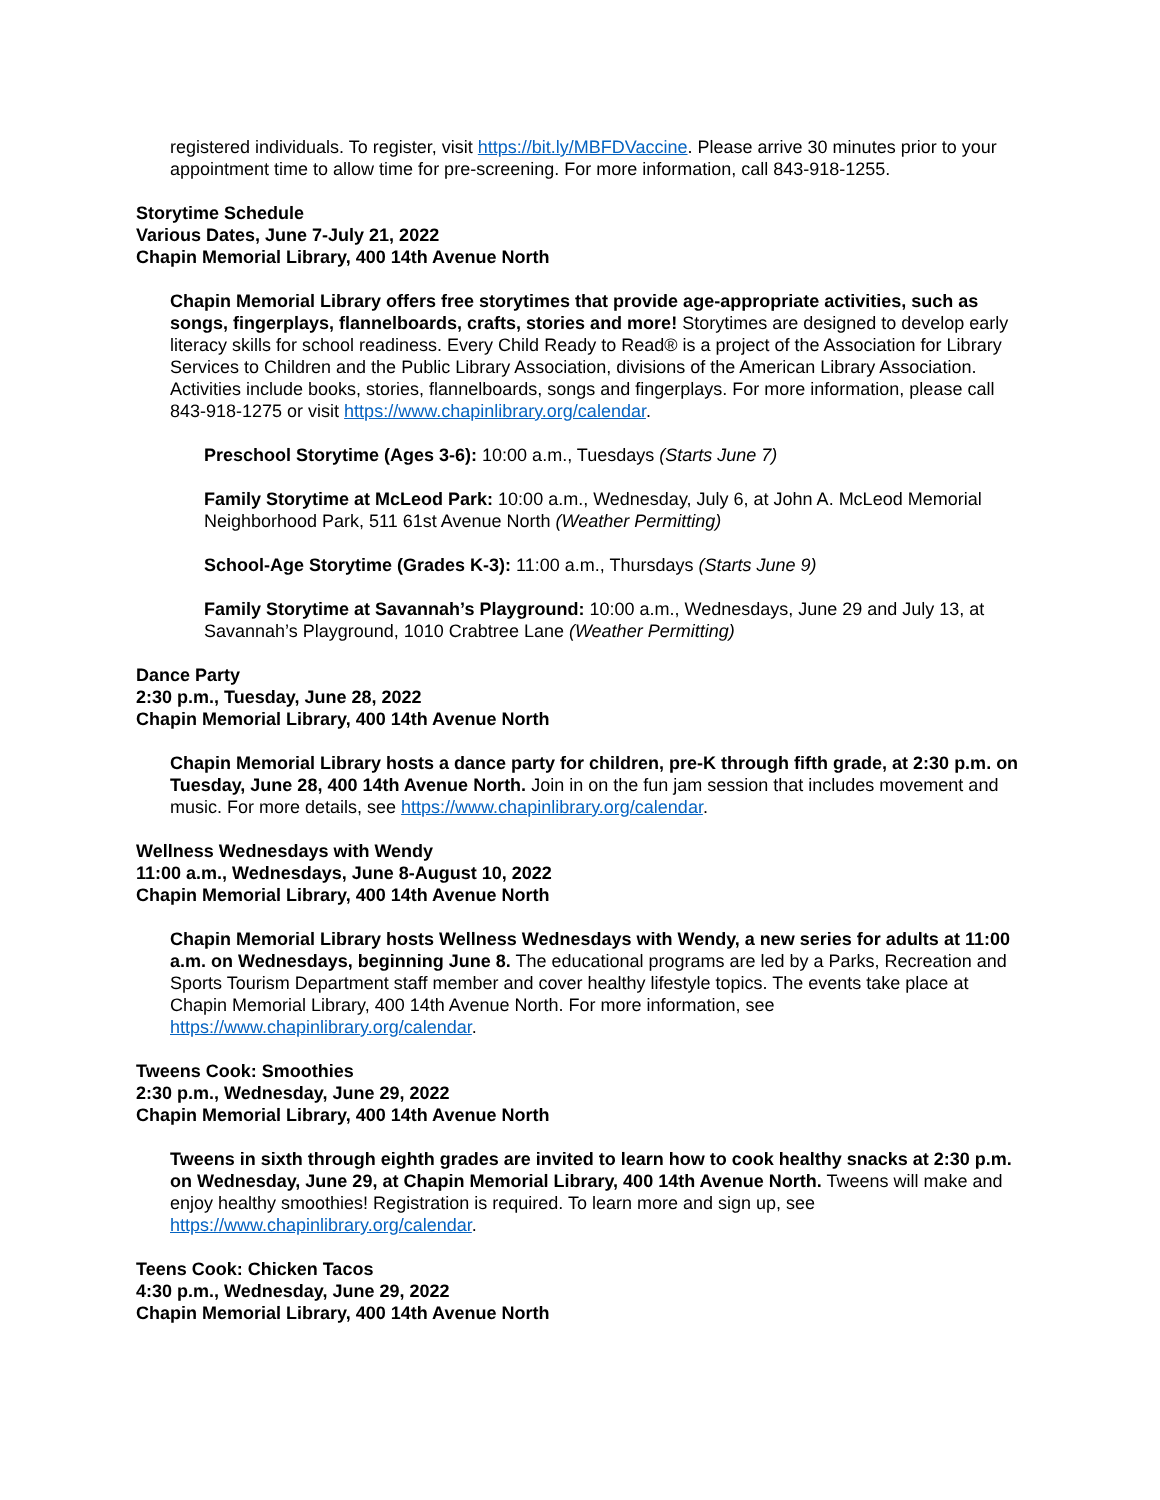registered individuals. To register, visit https://bit.ly/MBFDVaccine. Please arrive 30 minutes prior to your appointment time to allow time for pre-screening. For more information, call 843-918-1255.
Storytime Schedule
Various Dates, June 7-July 21, 2022
Chapin Memorial Library, 400 14th Avenue North
Chapin Memorial Library offers free storytimes that provide age-appropriate activities, such as songs, fingerplays, flannelboards, crafts, stories and more! Storytimes are designed to develop early literacy skills for school readiness. Every Child Ready to Read® is a project of the Association for Library Services to Children and the Public Library Association, divisions of the American Library Association. Activities include books, stories, flannelboards, songs and fingerplays. For more information, please call 843-918-1275 or visit https://www.chapinlibrary.org/calendar.
Preschool Storytime (Ages 3-6): 10:00 a.m., Tuesdays (Starts June 7)
Family Storytime at McLeod Park: 10:00 a.m., Wednesday, July 6, at John A. McLeod Memorial Neighborhood Park, 511 61st Avenue North (Weather Permitting)
School-Age Storytime (Grades K-3): 11:00 a.m., Thursdays (Starts June 9)
Family Storytime at Savannah’s Playground: 10:00 a.m., Wednesdays, June 29 and July 13, at Savannah’s Playground, 1010 Crabtree Lane (Weather Permitting)
Dance Party
2:30 p.m., Tuesday, June 28, 2022
Chapin Memorial Library, 400 14th Avenue North
Chapin Memorial Library hosts a dance party for children, pre-K through fifth grade, at 2:30 p.m. on Tuesday, June 28, 400 14th Avenue North. Join in on the fun jam session that includes movement and music. For more details, see https://www.chapinlibrary.org/calendar.
Wellness Wednesdays with Wendy
11:00 a.m., Wednesdays, June 8-August 10, 2022
Chapin Memorial Library, 400 14th Avenue North
Chapin Memorial Library hosts Wellness Wednesdays with Wendy, a new series for adults at 11:00 a.m. on Wednesdays, beginning June 8. The educational programs are led by a Parks, Recreation and Sports Tourism Department staff member and cover healthy lifestyle topics. The events take place at Chapin Memorial Library, 400 14th Avenue North. For more information, see https://www.chapinlibrary.org/calendar.
Tweens Cook: Smoothies
2:30 p.m., Wednesday, June 29, 2022
Chapin Memorial Library, 400 14th Avenue North
Tweens in sixth through eighth grades are invited to learn how to cook healthy snacks at 2:30 p.m. on Wednesday, June 29, at Chapin Memorial Library, 400 14th Avenue North. Tweens will make and enjoy healthy smoothies! Registration is required. To learn more and sign up, see https://www.chapinlibrary.org/calendar.
Teens Cook: Chicken Tacos
4:30 p.m., Wednesday, June 29, 2022
Chapin Memorial Library, 400 14th Avenue North